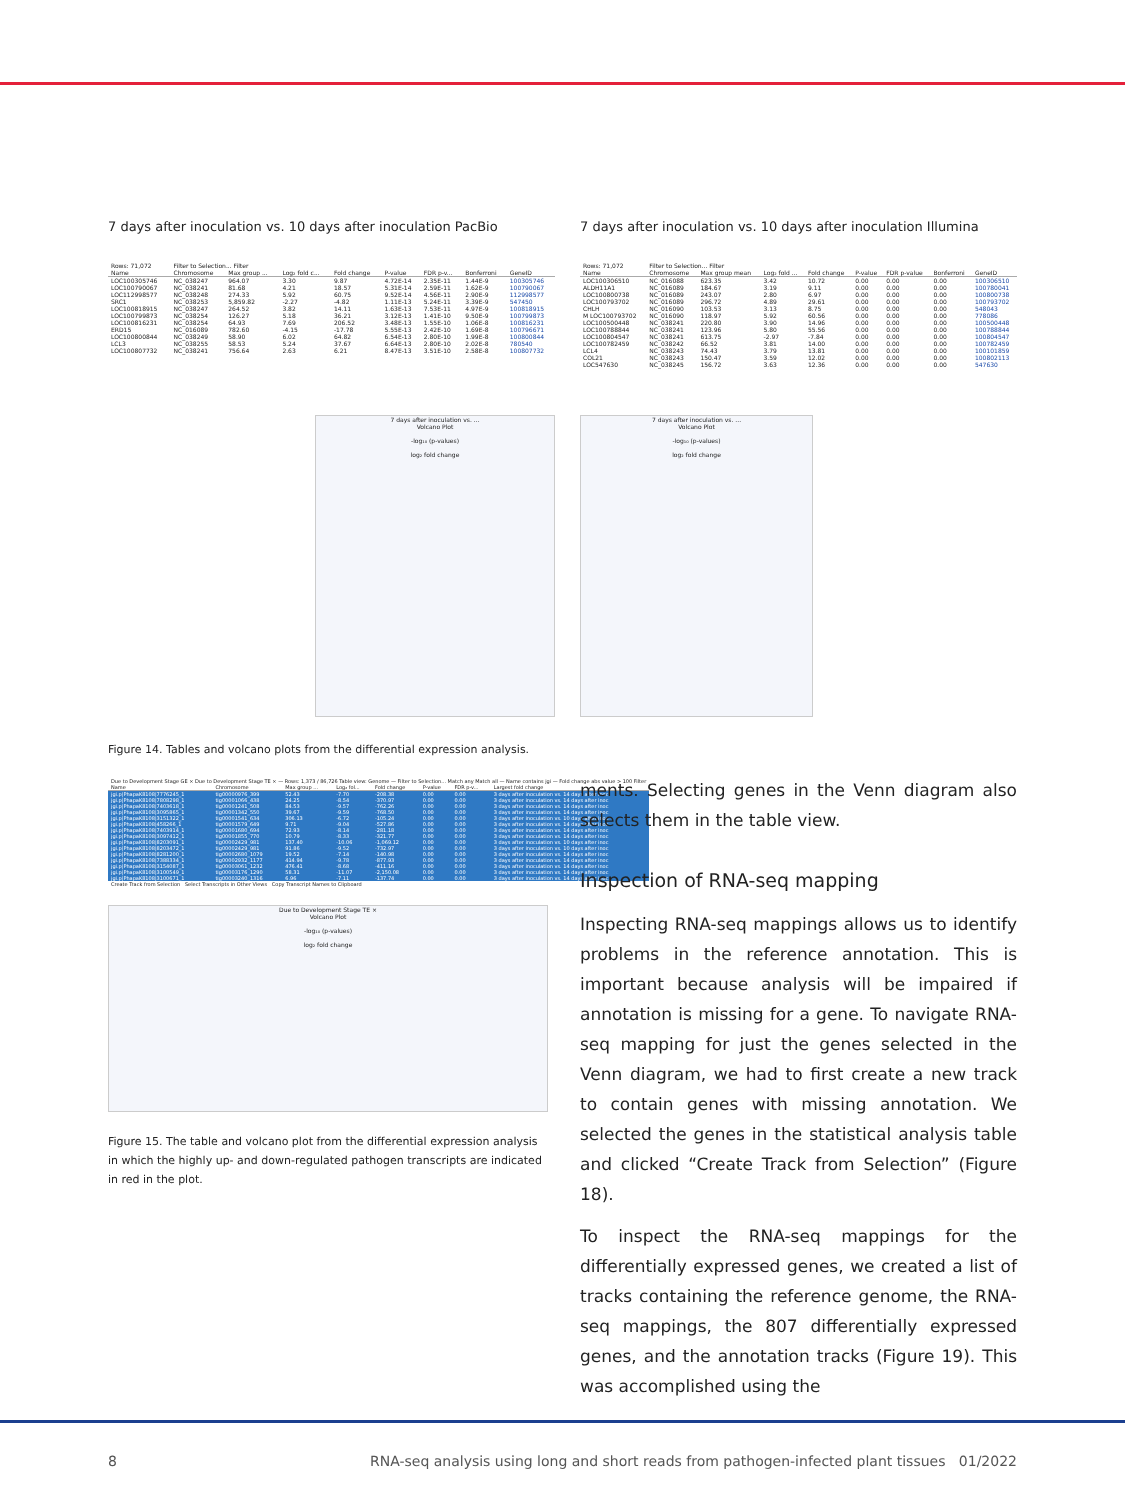7 days after inoculation vs. 10 days after inoculation PacBio
| Rows: 71,072 | Filter to Selection... Filter | | | | | | | |
| Name | Chromosome | Max group ... | Log₂ fold c... | Fold change | P-value | FDR p-v... | Bonferroni | GeneID |
| LOC100305746 | NC_038247 | 964.07 | 3.30 | 9.87 | 4.72E-14 | 2.35E-11 | 1.44E-9 | 100305746 |
| LOC100790067 | NC_038241 | 81.68 | 4.21 | 18.57 | 5.31E-14 | 2.59E-11 | 1.62E-9 | 100790067 |
| LOC112998577 | NC_038248 | 274.33 | 5.92 | 60.75 | 9.52E-14 | 4.56E-11 | 2.90E-9 | 112998577 |
| SRC1 | NC_038253 | 5,859.82 | -2.27 | -4.82 | 1.11E-13 | 5.24E-11 | 3.39E-9 | 547450 |
| LOC100818915 | NC_038247 | 264.52 | 3.82 | 14.11 | 1.63E-13 | 7.53E-11 | 4.97E-9 | 100818915 |
| LOC100799873 | NC_038254 | 126.27 | 5.18 | 36.21 | 3.12E-13 | 1.41E-10 | 9.50E-9 | 100799873 |
| LOC100816231 | NC_038254 | 64.93 | 7.69 | 206.52 | 3.48E-13 | 1.55E-10 | 1.06E-8 | 100816231 |
| ERD15 | NC_016089 | 782.60 | -4.15 | -17.78 | 5.55E-13 | 2.42E-10 | 1.69E-8 | 100796671 |
| LOC100800844 | NC_038249 | 58.90 | 6.02 | 64.82 | 6.54E-13 | 2.80E-10 | 1.99E-8 | 100800844 |
| LCL3 | NC_038255 | 58.53 | 5.24 | 37.67 | 6.64E-13 | 2.80E-10 | 2.02E-8 | 780540 |
| LOC100807732 | NC_038241 | 756.64 | 2.63 | 6.21 | 8.47E-13 | 3.51E-10 | 2.58E-8 | 100807732 |
7 days after inoculation vs. 10 days after inoculation Illumina
| Rows: 71,072 | Filter to Selection... Filter | | | | | | | |
| Name | Chromosome | Max group mean | Log₂ fold ... | Fold change | P-value | FDR p-value | Bonferroni | GeneID |
| LOC100306510 | NC_016088 | 623.35 | 3.42 | 10.72 | 0.00 | 0.00 | 0.00 | 100306510 |
| ALDH11A1 | NC_016089 | 184.67 | 3.19 | 9.11 | 0.00 | 0.00 | 0.00 | 100780041 |
| LOC100800738 | NC_016089 | 243.07 | 2.80 | 6.97 | 0.00 | 0.00 | 0.00 | 100800738 |
| LOC100793702 | NC_016089 | 296.72 | 4.89 | 29.61 | 0.00 | 0.00 | 0.00 | 100793702 |
| CHLH | NC_016090 | 103.53 | 3.13 | 8.75 | 0.00 | 0.00 | 0.00 | 548043 |
| M LOC100793702 | NC_016090 | 118.97 | 5.92 | 60.56 | 0.00 | 0.00 | 0.00 | 778086 |
| LOC100500448 | NC_038241 | 220.80 | 3.90 | 14.96 | 0.00 | 0.00 | 0.00 | 100500448 |
| LOC100788844 | NC_038241 | 123.96 | 5.80 | 55.56 | 0.00 | 0.00 | 0.00 | 100788844 |
| LOC100804547 | NC_038241 | 613.75 | -2.97 | -7.84 | 0.00 | 0.00 | 0.00 | 100804547 |
| LOC100782459 | NC_038242 | 66.52 | 3.81 | 14.00 | 0.00 | 0.00 | 0.00 | 100782459 |
| LCL4 | NC_038243 | 74.43 | 3.79 | 13.81 | 0.00 | 0.00 | 0.00 | 100101859 |
| COL21 | NC_038243 | 150.47 | 3.59 | 12.02 | 0.00 | 0.00 | 0.00 | 100802113 |
| LOC547630 | NC_038245 | 156.72 | 3.63 | 12.36 | 0.00 | 0.00 | 0.00 | 547630 |
7 days after inoculation vs. ...
Volcano Plot
-log₁₀ (p-values)
log₂ fold change
7 days after inoculation vs. ...
Volcano Plot
-log₁₀ (p-values)
log₂ fold change
Figure 14. Tables and volcano plots from the differential expression analysis.
| Due to Development Stage GE × Due to Development Stage TE × — Rows: 1,373 / 86,726 Table view: Genome — Filter to Selection... Match any Match all — Name contains jgi — Fold change abs value > 100 Filter | | | | | | | |
| Name | Chromosome | Max group ... | Log₂ fol... | Fold change | P-value | FDR p-v... | Largest fold change |
| jgi.p/PhapaK8108/7776245_1 | tig00000976_399 | 52.43 | -7.70 | -208.38 | 0.00 | 0.00 | 3 days after inoculation vs. 14 days after inoc |
| jgi.p/PhapaK8108/7808298_1 | tig00001066_438 | 24.25 | -8.54 | -370.97 | 0.00 | 0.00 | 3 days after inoculation vs. 14 days after inoc |
| jgi.p/PhapaK8108/7403618_1 | tig00001241_508 | 84.53 | -9.57 | -762.26 | 0.00 | 0.00 | 3 days after inoculation vs. 14 days after inoc |
| jgi.p/PhapaK8108/3095865_1 | tig00001342_550 | 39.67 | -9.59 | -768.50 | 0.00 | 0.00 | 3 days after inoculation vs. 14 days after inoc |
| jgi.p/PhapaK8108/3151322_1 | tig00001541_634 | 306.13 | -6.72 | -105.24 | 0.00 | 0.00 | 3 days after inoculation vs. 10 days after inoc |
| jgi.p/PhapaK8108/458266_1 | tig00001579_649 | 9.71 | -9.04 | -527.86 | 0.00 | 0.00 | 3 days after inoculation vs. 14 days after inoc |
| jgi.p/PhapaK8108/7403914_1 | tig00001680_694 | 72.93 | -8.14 | -281.18 | 0.00 | 0.00 | 3 days after inoculation vs. 14 days after inoc |
| jgi.p/PhapaK8108/3097412_1 | tig00001855_770 | 10.79 | -8.33 | -321.77 | 0.00 | 0.00 | 3 days after inoculation vs. 14 days after inoc |
| jgi.p/PhapaK8108/8203091_1 | tig00002429_981 | 137.40 | -10.06 | -1,069.12 | 0.00 | 0.00 | 3 days after inoculation vs. 10 days after inoc |
| jgi.p/PhapaK8108/8203472_1 | tig00002429_981 | 91.86 | -9.52 | -732.97 | 0.00 | 0.00 | 3 days after inoculation vs. 10 days after inoc |
| jgi.p/PhapaK8108/8281200_1 | tig00002680_1079 | 19.52 | -7.14 | -140.98 | 0.00 | 0.00 | 3 days after inoculation vs. 14 days after inoc |
| jgi.p/PhapaK8108/7388334_1 | tig00002932_1177 | 414.94 | -9.78 | -877.93 | 0.00 | 0.00 | 3 days after inoculation vs. 14 days after inoc |
| jgi.p/PhapaK8108/3154087_1 | tig00003061_1232 | 476.41 | -8.68 | -411.16 | 0.00 | 0.00 | 3 days after inoculation vs. 14 days after inoc |
| jgi.p/PhapaK8108/3100549_1 | tig00003176_1290 | 58.31 | -11.07 | -2,150.08 | 0.00 | 0.00 | 3 days after inoculation vs. 14 days after inoc |
| jgi.p/PhapaK8108/3100671_1 | tig00003240_1316 | 6.96 | -7.11 | -137.74 | 0.00 | 0.00 | 3 days after inoculation vs. 14 days after inoc |
| Create Track from Selection Select Transcripts in Other Views Copy Transcript Names to Clipboard | | | | | | | |
Due to Development Stage TE ×
Volcano Plot
-log₁₀ (p-values)
log₂ fold change
Figure 15. The table and volcano plot from the differential expression analysis in which the highly up- and down-regulated pathogen transcripts are indicated in red in the plot.
ments. Selecting genes in the Venn diagram also selects them in the table view.
Inspection of RNA-seq mapping
Inspecting RNA-seq mappings allows us to identify problems in the reference annotation. This is important because analysis will be impaired if annotation is missing for a gene. To navigate RNA-seq mapping for just the genes selected in the Venn diagram, we had to first create a new track to contain genes with missing annotation. We selected the genes in the statistical analysis table and clicked “Create Track from Selection” (Figure 18).
To inspect the RNA-seq mappings for the differentially expressed genes, we created a list of tracks containing the reference genome, the RNA-seq mappings, the 807 differentially expressed genes, and the annotation tracks (Figure 19). This was accomplished using the
8
RNA-seq analysis using long and short reads from pathogen-infected plant tissues 01/2022